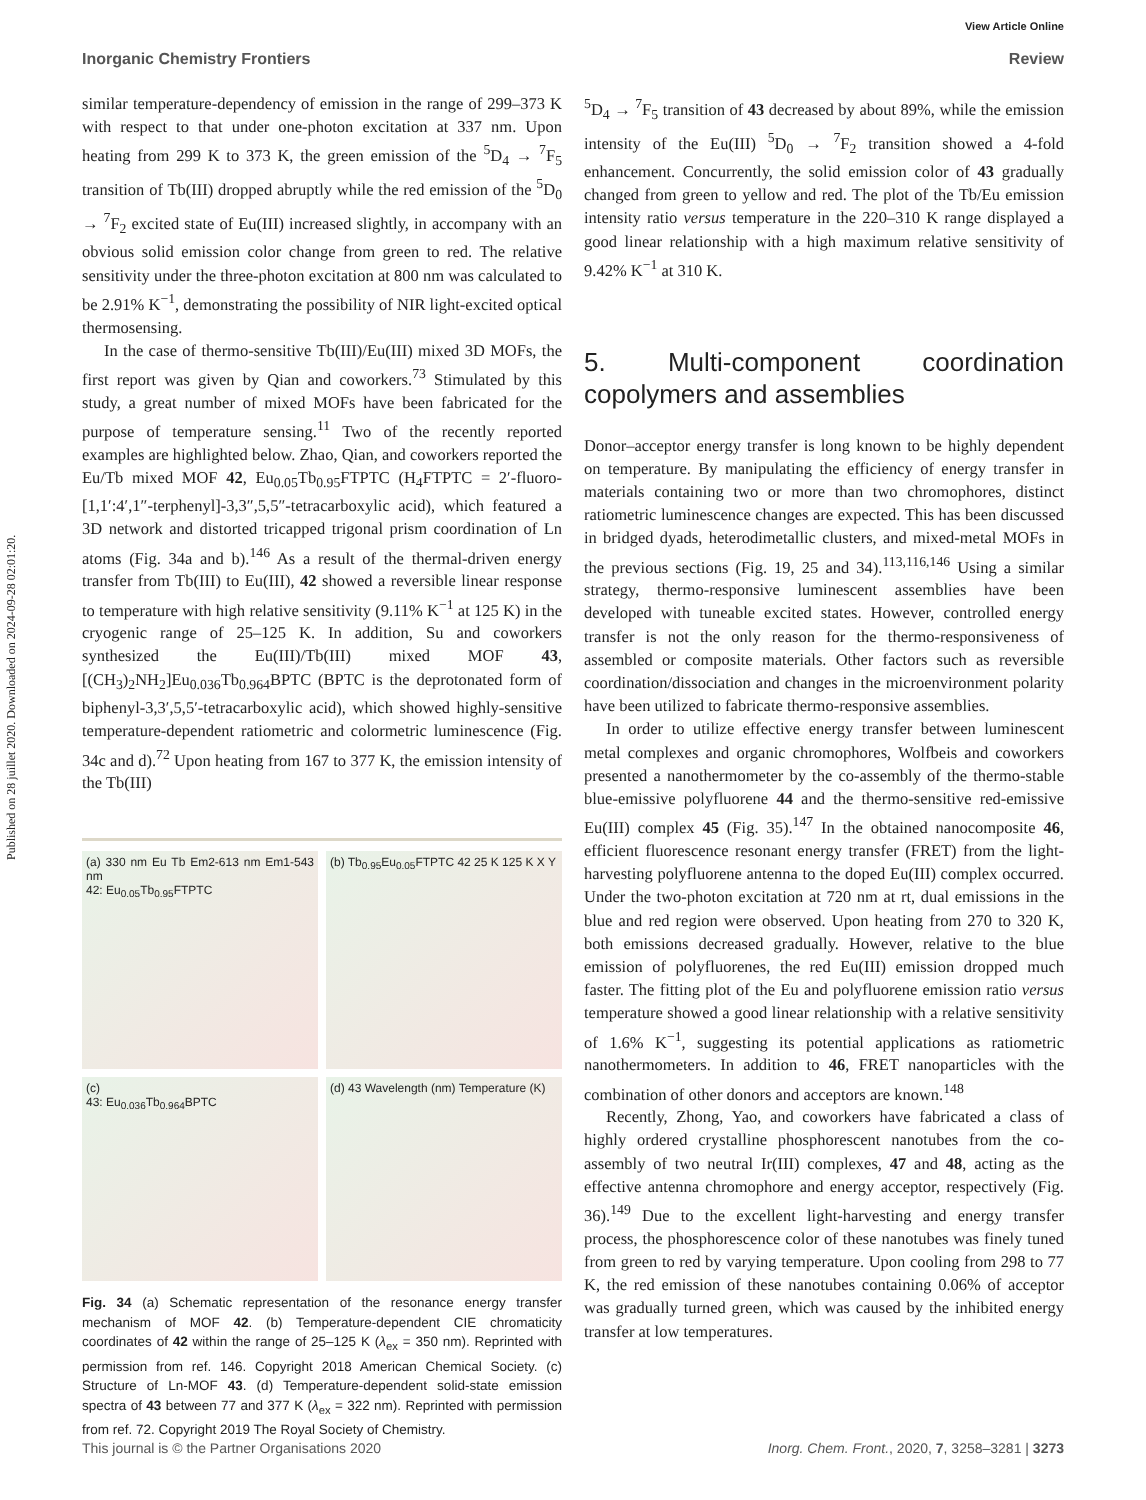Published on 28 juillet 2020. Downloaded on 2024-09-28 02:01:20.
View Article Online
Inorganic Chemistry Frontiers Review
similar temperature-dependency of emission in the range of 299–373 K with respect to that under one-photon excitation at 337 nm. Upon heating from 299 K to 373 K, the green emission of the <sup>5</sup>D<sub>4</sub> → <sup>7</sup>F<sub>5</sub> transition of Tb(III) dropped abruptly while the red emission of the <sup>5</sup>D<sub>0</sub> → <sup>7</sup>F<sub>2</sub> excited state of Eu(III) increased slightly, in accompany with an obvious solid emission color change from green to red. The relative sensitivity under the three-photon excitation at 800 nm was calculated to be 2.91% K<sup>−1</sup>, demonstrating the possibility of NIR light-excited optical thermosensing.
In the case of thermo-sensitive Tb(III)/Eu(III) mixed 3D MOFs, the first report was given by Qian and coworkers.<sup>73</sup> Stimulated by this study, a great number of mixed MOFs have been fabricated for the purpose of temperature sensing.<sup>11</sup> Two of the recently reported examples are highlighted below. Zhao, Qian, and coworkers reported the Eu/Tb mixed MOF 42, Eu<sub>0.05</sub>Tb<sub>0.95</sub>FTPTC (H<sub>4</sub>FTPTC = 2′-fluoro-[1,1′:4′,1″-terphenyl]-3,3″,5,5″-tetracarboxylic acid), which featured a 3D network and distorted tricapped trigonal prism coordination of Ln atoms (Fig. 34a and b).<sup>146</sup> As a result of the thermal-driven energy transfer from Tb(III) to Eu(III), 42 showed a reversible linear response to temperature with high relative sensitivity (9.11% K<sup>−1</sup> at 125 K) in the cryogenic range of 25–125 K. In addition, Su and coworkers synthesized the Eu(III)/Tb(III) mixed MOF 43, [(CH<sub>3</sub>)<sub>2</sub>NH<sub>2</sub>]Eu<sub>0.036</sub>Tb<sub>0.964</sub>BPTC (BPTC is the deprotonated form of biphenyl-3,3′,5,5′-tetracarboxylic acid), which showed highly-sensitive temperature-dependent ratiometric and colormetric luminescence (Fig. 34c and d).<sup>72</sup> Upon heating from 167 to 377 K, the emission intensity of the Tb(III)
(a) 330 nm Eu Tb Em2-613 nm Em1-543 nm
42: Eu<sub>0.05</sub>Tb<sub>0.95</sub>FTPTC
(b) Tb<sub>0.95</sub>Eu<sub>0.05</sub>FTPTC 42 25 K 125 K X Y
(c)
43: Eu<sub>0.036</sub>Tb<sub>0.964</sub>BPTC
(d) 43 Wavelength (nm) Temperature (K)
Fig. 34 (a) Schematic representation of the resonance energy transfer mechanism of MOF 42. (b) Temperature-dependent CIE chromaticity coordinates of 42 within the range of 25–125 K (λ<sub>ex</sub> = 350 nm). Reprinted with permission from ref. 146. Copyright 2018 American Chemical Society. (c) Structure of Ln-MOF 43. (d) Temperature-dependent solid-state emission spectra of 43 between 77 and 377 K (λ<sub>ex</sub> = 322 nm). Reprinted with permission from ref. 72. Copyright 2019 The Royal Society of Chemistry.
<sup>5</sup> D<sub>4</sub> → <sup>7</sup>F<sub>5</sub> transition of 43 decreased by about 89%, while the emission intensity of the Eu(III) <sup>5</sup>D<sub>0</sub> → <sup>7</sup>F<sub>2</sub> transition showed a 4-fold enhancement. Concurrently, the solid emission color of 43 gradually changed from green to yellow and red. The plot of the Tb/Eu emission intensity ratio versus temperature in the 220–310 K range displayed a good linear relationship with a high maximum relative sensitivity of 9.42% K<sup>−1</sup> at 310 K.
5. Multi-component coordination copolymers and assemblies
Donor–acceptor energy transfer is long known to be highly dependent on temperature. By manipulating the efficiency of energy transfer in materials containing two or more than two chromophores, distinct ratiometric luminescence changes are expected. This has been discussed in bridged dyads, heterodimetallic clusters, and mixed-metal MOFs in the previous sections (Fig. 19, 25 and 34).<sup>113,116,146</sup> Using a similar strategy, thermo-responsive luminescent assemblies have been developed with tuneable excited states. However, controlled energy transfer is not the only reason for the thermo-responsiveness of assembled or composite materials. Other factors such as reversible coordination/dissociation and changes in the microenvironment polarity have been utilized to fabricate thermo-responsive assemblies.
In order to utilize effective energy transfer between luminescent metal complexes and organic chromophores, Wolfbeis and coworkers presented a nanothermometer by the co-assembly of the thermo-stable blue-emissive polyfluorene 44 and the thermo-sensitive red-emissive Eu(III) complex 45 (Fig. 35).<sup>147</sup> In the obtained nanocomposite 46, efficient fluorescence resonant energy transfer (FRET) from the light-harvesting polyfluorene antenna to the doped Eu(III) complex occurred. Under the two-photon excitation at 720 nm at rt, dual emissions in the blue and red region were observed. Upon heating from 270 to 320 K, both emissions decreased gradually. However, relative to the blue emission of polyfluorenes, the red Eu(III) emission dropped much faster. The fitting plot of the Eu and polyfluorene emission ratio versus temperature showed a good linear relationship with a relative sensitivity of 1.6% K<sup>−1</sup>, suggesting its potential applications as ratiometric nanothermometers. In addition to 46, FRET nanoparticles with the combination of other donors and acceptors are known.<sup>148</sup>
Recently, Zhong, Yao, and coworkers have fabricated a class of highly ordered crystalline phosphorescent nanotubes from the co-assembly of two neutral Ir(III) complexes, 47 and 48, acting as the effective antenna chromophore and energy acceptor, respectively (Fig. 36).<sup>149</sup> Due to the excellent light-harvesting and energy transfer process, the phosphorescence color of these nanotubes was finely tuned from green to red by varying temperature. Upon cooling from 298 to 77 K, the red emission of these nanotubes containing 0.06% of acceptor was gradually turned green, which was caused by the inhibited energy transfer at low temperatures.
This journal is © the Partner Organisations 2020 Inorg. Chem. Front., 2020, 7, 3258–3281 | 3273